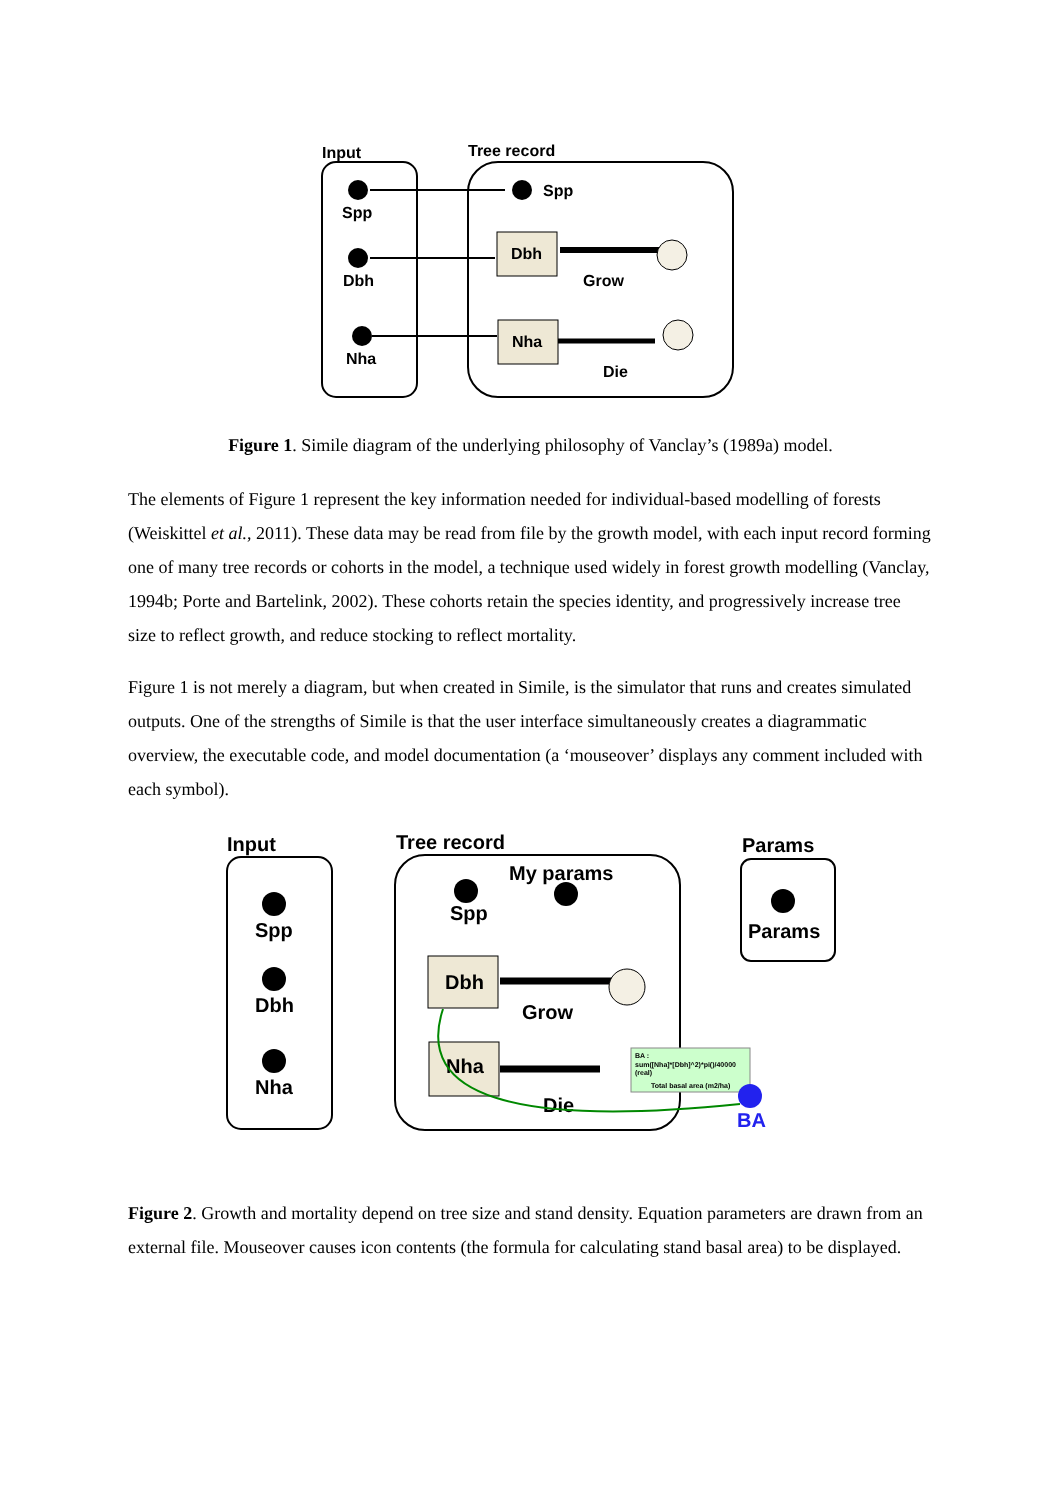Input
Tree record
Spp
Dbh
Nha
Spp
Dbh
Nha
Grow
Die
Figure 1. Simile diagram of the underlying philosophy of Vanclay’s (1989a) model.
The elements of Figure 1 represent the key information needed for individual-based modelling of forests (Weiskittel et al., 2011). These data may be read from file by the growth model, with each input record forming one of many tree records or cohorts in the model, a technique used widely in forest growth modelling (Vanclay, 1994b; Porte and Bartelink, 2002). These cohorts retain the species identity, and progressively increase tree size to reflect growth, and reduce stocking to reflect mortality.
Figure 1 is not merely a diagram, but when created in Simile, is the simulator that runs and creates simulated outputs. One of the strengths of Simile is that the user interface simultaneously creates a diagrammatic overview, the executable code, and model documentation (a ‘mouseover’ displays any comment included with each symbol).
Input
Tree record
Params
Spp
Dbh
Nha
Spp
My params
Params
Dbh
Nha
Grow
Die
BA :
sum([Nha]*[Dbh]^2)*pi()/40000
(real)
Total basal area (m2/ha)
BA
Figure 2. Growth and mortality depend on tree size and stand density. Equation parameters are drawn from an external file. Mouseover causes icon contents (the formula for calculating stand basal area) to be displayed.